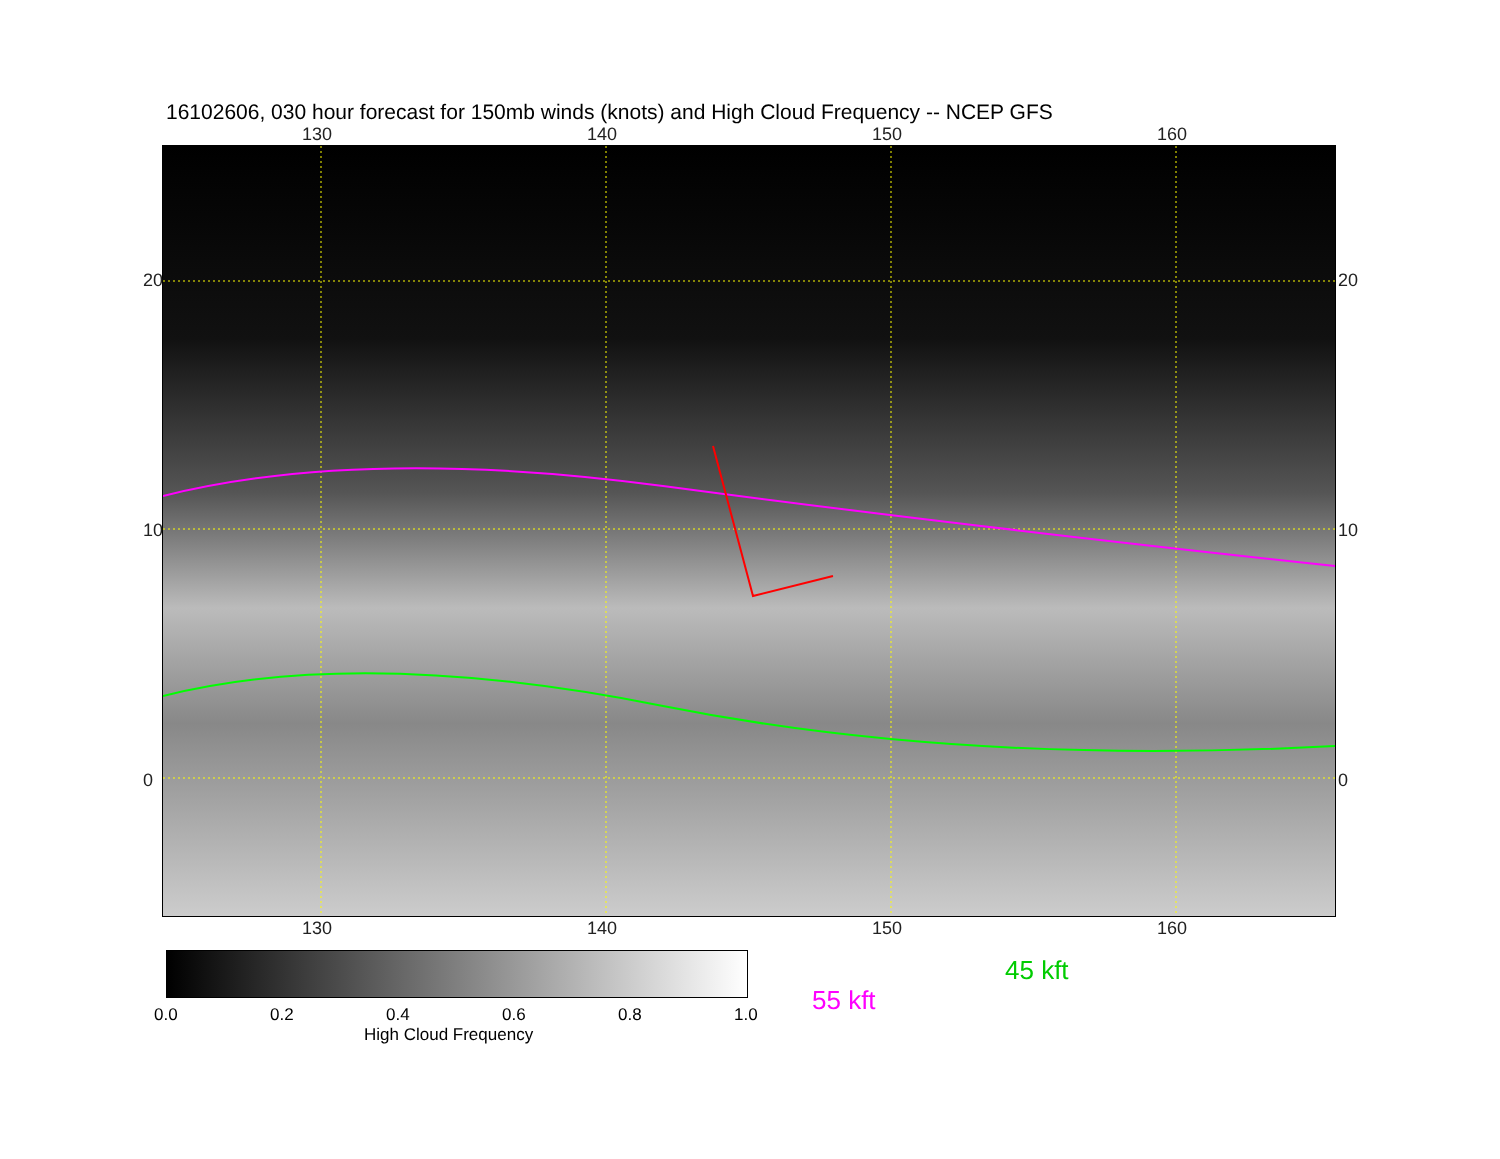16102606, 030 hour forecast for 150mb winds (knots) and High Cloud Frequency -- NCEP GFS
130 140 150 160
20
10
0
20
10
0
130 140 150 160
0.0 0.2 0.4 0.6 0.8 1.0
High Cloud Frequency
45 kft
55 kft